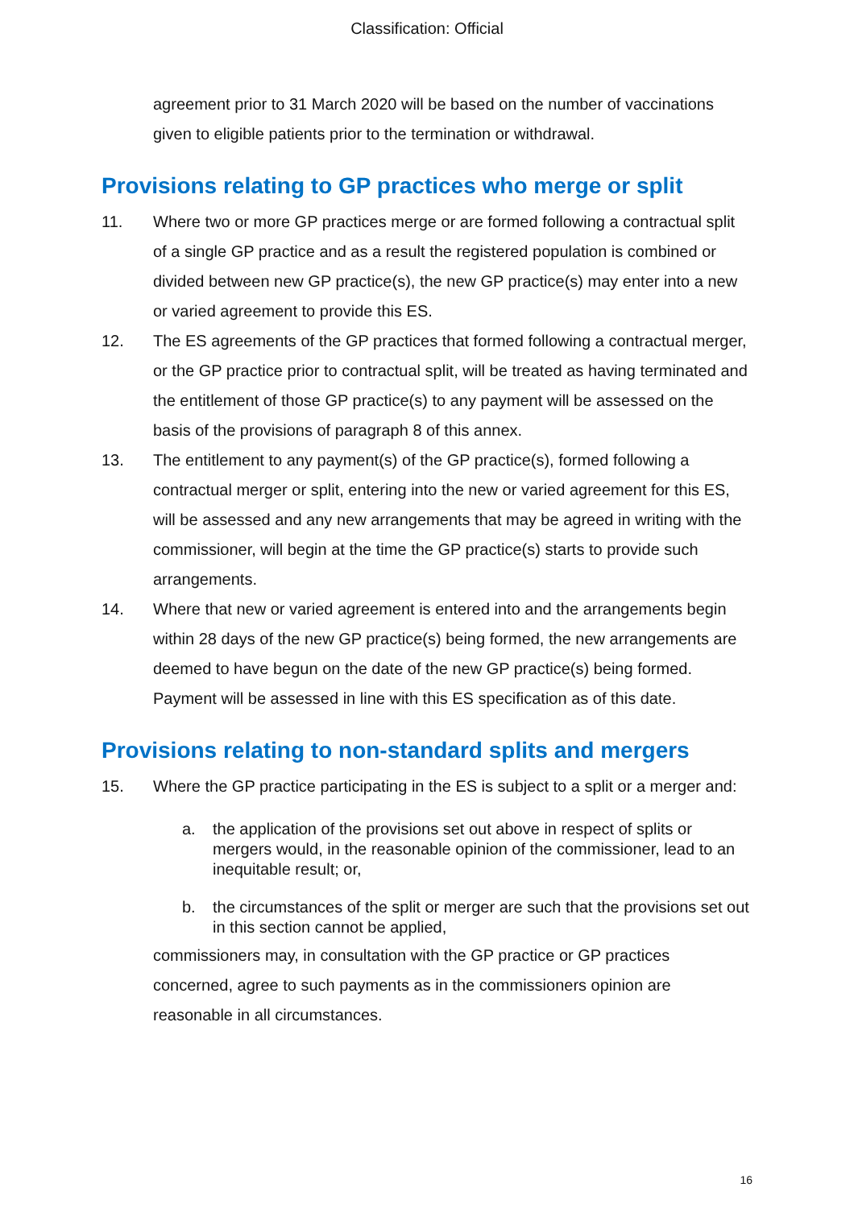Classification: Official
agreement prior to 31 March 2020 will be based on the number of vaccinations given to eligible patients prior to the termination or withdrawal.
Provisions relating to GP practices who merge or split
11. Where two or more GP practices merge or are formed following a contractual split of a single GP practice and as a result the registered population is combined or divided between new GP practice(s), the new GP practice(s) may enter into a new or varied agreement to provide this ES.
12. The ES agreements of the GP practices that formed following a contractual merger, or the GP practice prior to contractual split, will be treated as having terminated and the entitlement of those GP practice(s) to any payment will be assessed on the basis of the provisions of paragraph 8 of this annex.
13. The entitlement to any payment(s) of the GP practice(s), formed following a contractual merger or split, entering into the new or varied agreement for this ES, will be assessed and any new arrangements that may be agreed in writing with the commissioner, will begin at the time the GP practice(s) starts to provide such arrangements.
14. Where that new or varied agreement is entered into and the arrangements begin within 28 days of the new GP practice(s) being formed, the new arrangements are deemed to have begun on the date of the new GP practice(s) being formed. Payment will be assessed in line with this ES specification as of this date.
Provisions relating to non-standard splits and mergers
15. Where the GP practice participating in the ES is subject to a split or a merger and:
a. the application of the provisions set out above in respect of splits or mergers would, in the reasonable opinion of the commissioner, lead to an inequitable result; or,
b. the circumstances of the split or merger are such that the provisions set out in this section cannot be applied,
commissioners may, in consultation with the GP practice or GP practices concerned, agree to such payments as in the commissioners opinion are reasonable in all circumstances.
16